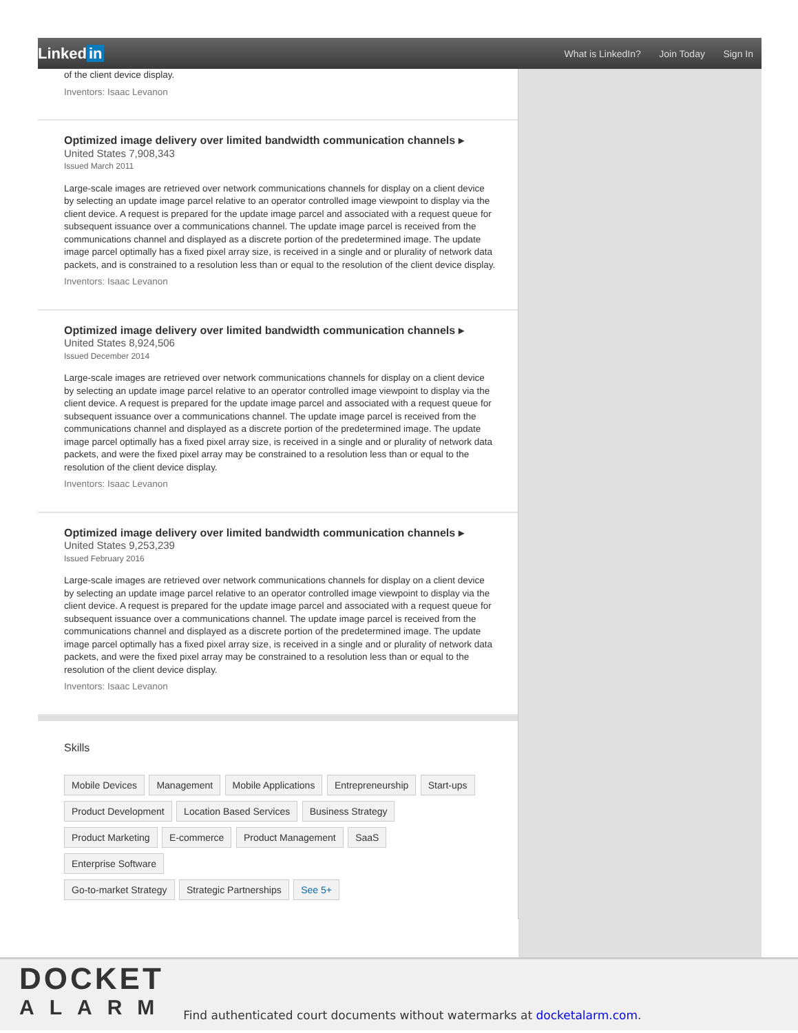Linked in
What is LinkedIn? Join Today Sign In
of the client device display.
Inventors: Isaac Levanon
Optimized image delivery over limited bandwidth communication channels ▸
United States 7,908,343
Issued March 2011
Large-scale images are retrieved over network communications channels for display on a client device by selecting an update image parcel relative to an operator controlled image viewpoint to display via the client device. A request is prepared for the update image parcel and associated with a request queue for subsequent issuance over a communications channel. The update image parcel is received from the communications channel and displayed as a discrete portion of the predetermined image. The update image parcel optimally has a fixed pixel array size, is received in a single and or plurality of network data packets, and is constrained to a resolution less than or equal to the resolution of the client device display.
Inventors: Isaac Levanon
Optimized image delivery over limited bandwidth communication channels ▸
United States 8,924,506
Issued December 2014
Large-scale images are retrieved over network communications channels for display on a client device by selecting an update image parcel relative to an operator controlled image viewpoint to display via the client device. A request is prepared for the update image parcel and associated with a request queue for subsequent issuance over a communications channel. The update image parcel is received from the communications channel and displayed as a discrete portion of the predetermined image. The update image parcel optimally has a fixed pixel array size, is received in a single and or plurality of network data packets, and were the fixed pixel array may be constrained to a resolution less than or equal to the resolution of the client device display.
Inventors: Isaac Levanon
Optimized image delivery over limited bandwidth communication channels ▸
United States 9,253,239
Issued February 2016
Large-scale images are retrieved over network communications channels for display on a client device by selecting an update image parcel relative to an operator controlled image viewpoint to display via the client device. A request is prepared for the update image parcel and associated with a request queue for subsequent issuance over a communications channel. The update image parcel is received from the communications channel and displayed as a discrete portion of the predetermined image. The update image parcel optimally has a fixed pixel array size, is received in a single and or plurality of network data packets, and were the fixed pixel array may be constrained to a resolution less than or equal to the resolution of the client device display.
Inventors: Isaac Levanon
Skills
Mobile Devices Management Mobile Applications Entrepreneurship Start-ups
Product Development Location Based Services Business Strategy
Product Marketing E-commerce Product Management SaaS Enterprise Software
Go-to-market Strategy Strategic Partnerships See 5+
DOCKET
ALARM
Find authenticated court documents without watermarks at docketalarm.com.